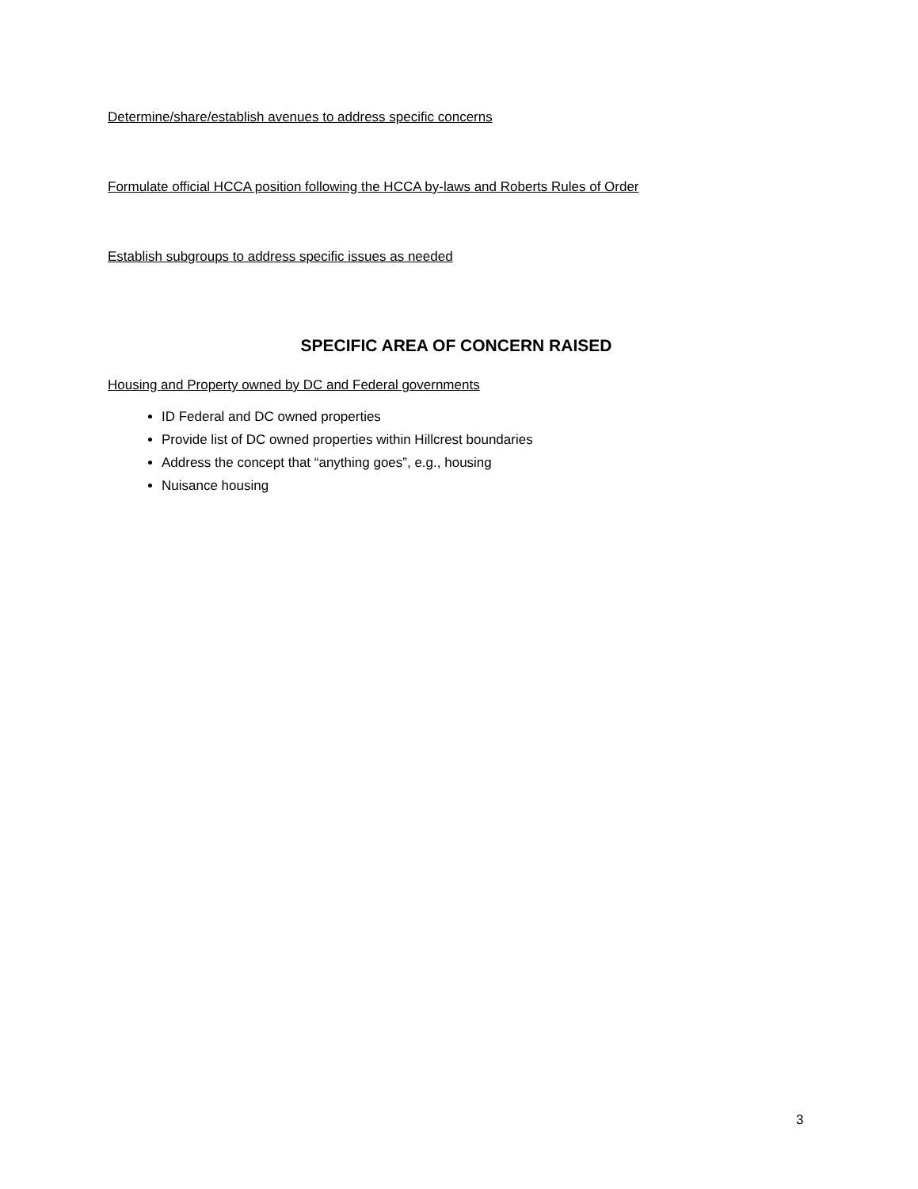Determine/share/establish avenues to address specific concerns
Formulate official HCCA position following the HCCA by-laws and Roberts Rules of Order
Establish subgroups to address specific issues as needed
SPECIFIC AREA OF CONCERN RAISED
Housing and Property owned by DC and Federal governments
ID Federal and DC owned properties
Provide list of DC owned properties within Hillcrest boundaries
Address the concept that “anything goes”, e.g., housing
Nuisance housing
3